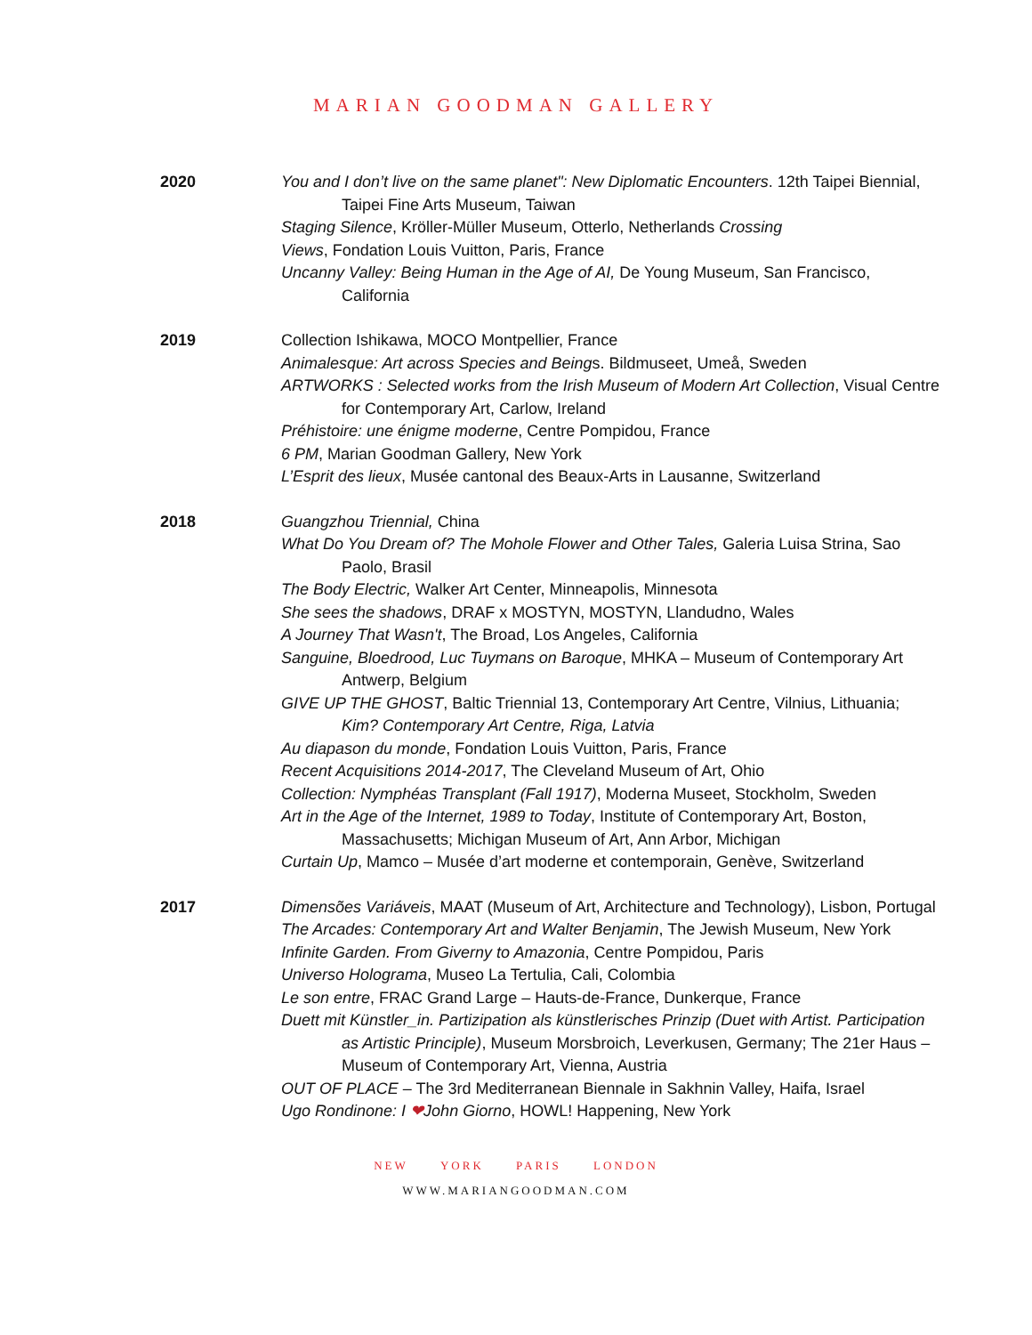MARIAN GOODMAN GALLERY
2020 You and I don’t live on the same planet": New Diplomatic Encounters. 12th Taipei Biennial, Taipei Fine Arts Museum, Taiwan
Staging Silence, Kröller-Müller Museum, Otterlo, Netherlands Crossing
Views, Fondation Louis Vuitton, Paris, France
Uncanny Valley: Being Human in the Age of AI, De Young Museum, San Francisco, California
2019 Collection Ishikawa, MOCO Montpellier, France
Animalesque: Art across Species and Beings. Bildmuseet, Umeå, Sweden
ARTWORKS : Selected works from the Irish Museum of Modern Art Collection, Visual Centre for Contemporary Art, Carlow, Ireland
Préhistoire: une énigme moderne, Centre Pompidou, France
6 PM, Marian Goodman Gallery, New York
L’Esprit des lieux, Musée cantonal des Beaux-Arts in Lausanne, Switzerland
2018 Guangzhou Triennial, China
What Do You Dream of? The Mohole Flower and Other Tales, Galeria Luisa Strina, Sao Paolo, Brasil
The Body Electric, Walker Art Center, Minneapolis, Minnesota
She sees the shadows, DRAF x MOSTYN, MOSTYN, Llandudno, Wales
A Journey That Wasn't, The Broad, Los Angeles, California
Sanguine, Bloedrood, Luc Tuymans on Baroque, MHKA – Museum of Contemporary Art Antwerp, Belgium
GIVE UP THE GHOST, Baltic Triennial 13, Contemporary Art Centre, Vilnius, Lithuania; Kim? Contemporary Art Centre, Riga, Latvia
Au diapason du monde, Fondation Louis Vuitton, Paris, France
Recent Acquisitions 2014-2017, The Cleveland Museum of Art, Ohio
Collection: Nymphéas Transplant (Fall 1917), Moderna Museet, Stockholm, Sweden
Art in the Age of the Internet, 1989 to Today, Institute of Contemporary Art, Boston, Massachusetts; Michigan Museum of Art, Ann Arbor, Michigan
Curtain Up, Mamco – Musée d’art moderne et contemporain, Genève, Switzerland
2017 Dimensões Variáveis, MAAT (Museum of Art, Architecture and Technology), Lisbon, Portugal
The Arcades: Contemporary Art and Walter Benjamin, The Jewish Museum, New York
Infinite Garden. From Giverny to Amazonia, Centre Pompidou, Paris
Universo Holograma, Museo La Tertulia, Cali, Colombia
Le son entre, FRAC Grand Large – Hauts-de-France, Dunkerque, France
Duett mit Künstler_in. Partizipation als künstlerisches Prinzip (Duet with Artist. Participation as Artistic Principle), Museum Morsbroich, Leverkusen, Germany; The 21er Haus – Museum of Contemporary Art, Vienna, Austria
OUT OF PLACE – The 3rd Mediterranean Biennale in Sakhnin Valley, Haifa, Israel
Ugo Rondinone: I ❤John Giorno, HOWL! Happening, New York
NEW YORK PARIS LONDON
WWW.MARIANGOODMAN.COM